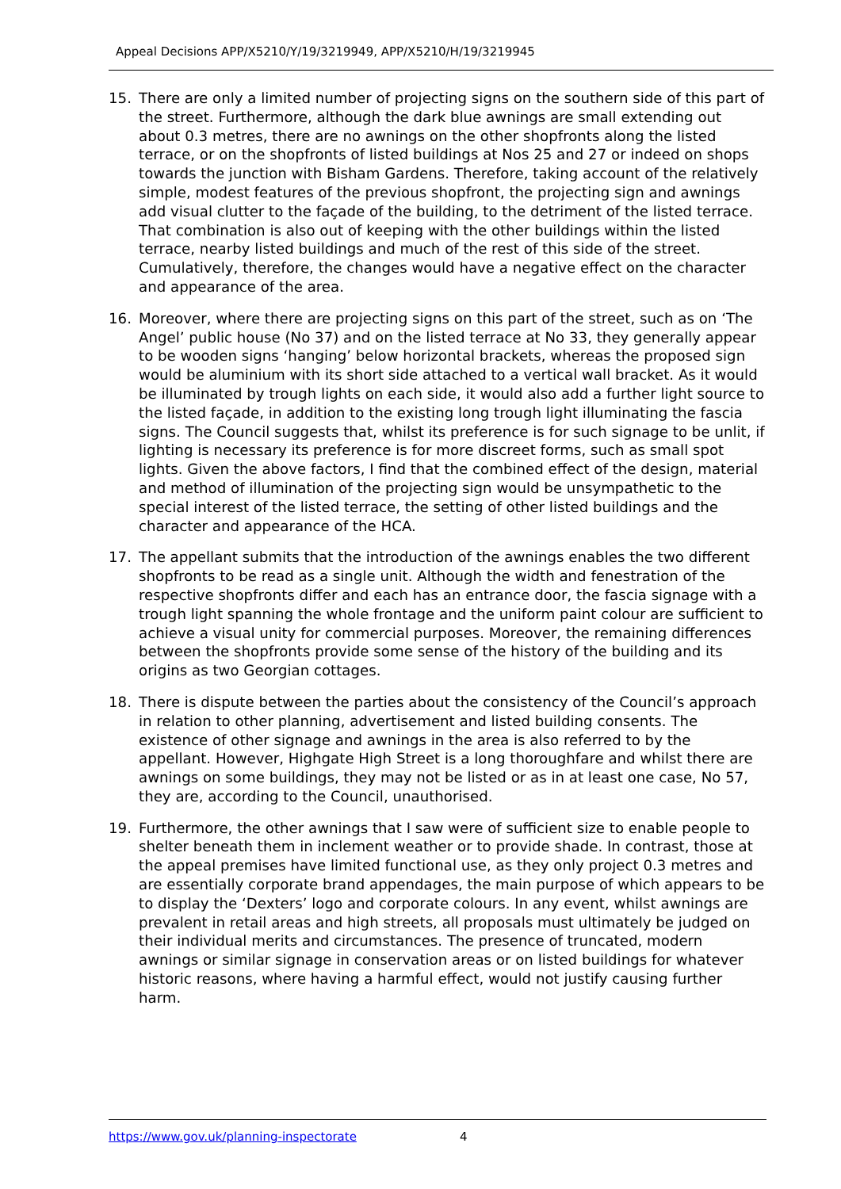Appeal Decisions APP/X5210/Y/19/3219949, APP/X5210/H/19/3219945
15. There are only a limited number of projecting signs on the southern side of this part of the street. Furthermore, although the dark blue awnings are small extending out about 0.3 metres, there are no awnings on the other shopfronts along the listed terrace, or on the shopfronts of listed buildings at Nos 25 and 27 or indeed on shops towards the junction with Bisham Gardens. Therefore, taking account of the relatively simple, modest features of the previous shopfront, the projecting sign and awnings add visual clutter to the façade of the building, to the detriment of the listed terrace. That combination is also out of keeping with the other buildings within the listed terrace, nearby listed buildings and much of the rest of this side of the street. Cumulatively, therefore, the changes would have a negative effect on the character and appearance of the area.
16. Moreover, where there are projecting signs on this part of the street, such as on ‘The Angel’ public house (No 37) and on the listed terrace at No 33, they generally appear to be wooden signs ‘hanging’ below horizontal brackets, whereas the proposed sign would be aluminium with its short side attached to a vertical wall bracket. As it would be illuminated by trough lights on each side, it would also add a further light source to the listed façade, in addition to the existing long trough light illuminating the fascia signs. The Council suggests that, whilst its preference is for such signage to be unlit, if lighting is necessary its preference is for more discreet forms, such as small spot lights. Given the above factors, I find that the combined effect of the design, material and method of illumination of the projecting sign would be unsympathetic to the special interest of the listed terrace, the setting of other listed buildings and the character and appearance of the HCA.
17. The appellant submits that the introduction of the awnings enables the two different shopfronts to be read as a single unit. Although the width and fenestration of the respective shopfronts differ and each has an entrance door, the fascia signage with a trough light spanning the whole frontage and the uniform paint colour are sufficient to achieve a visual unity for commercial purposes. Moreover, the remaining differences between the shopfronts provide some sense of the history of the building and its origins as two Georgian cottages.
18. There is dispute between the parties about the consistency of the Council’s approach in relation to other planning, advertisement and listed building consents. The existence of other signage and awnings in the area is also referred to by the appellant. However, Highgate High Street is a long thoroughfare and whilst there are awnings on some buildings, they may not be listed or as in at least one case, No 57, they are, according to the Council, unauthorised.
19. Furthermore, the other awnings that I saw were of sufficient size to enable people to shelter beneath them in inclement weather or to provide shade. In contrast, those at the appeal premises have limited functional use, as they only project 0.3 metres and are essentially corporate brand appendages, the main purpose of which appears to be to display the ‘Dexters’ logo and corporate colours. In any event, whilst awnings are prevalent in retail areas and high streets, all proposals must ultimately be judged on their individual merits and circumstances. The presence of truncated, modern awnings or similar signage in conservation areas or on listed buildings for whatever historic reasons, where having a harmful effect, would not justify causing further harm.
https://www.gov.uk/planning-inspectorate 4